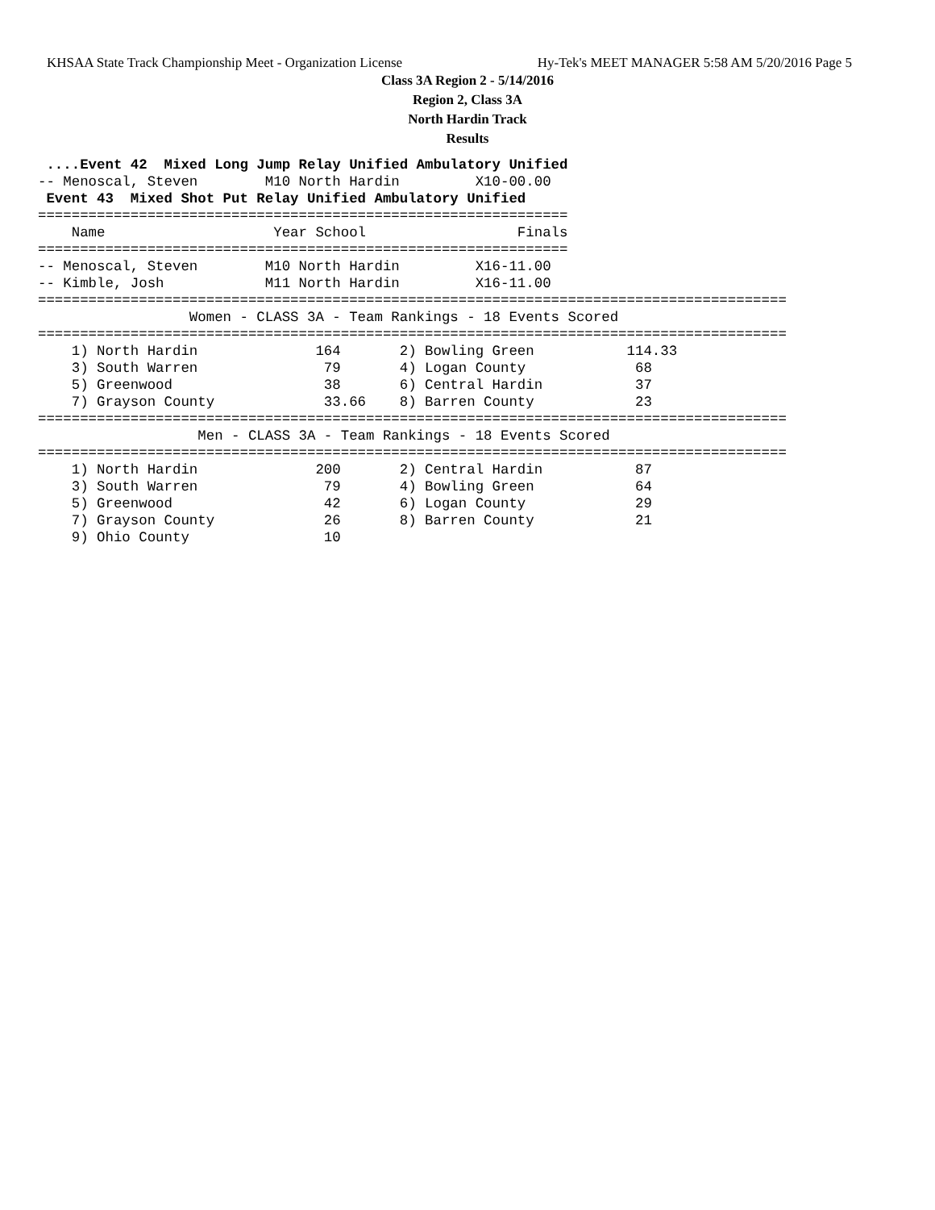KHSAA State Track Championship Meet - Organization License Hy-Tek's MEET MANAGER 5:58 AM 5/20/2016 Page 5
Class 3A Region 2 - 5/14/2016
Region 2, Class 3A
North Hardin Track
Results
 ....Event 42  Mixed Long Jump Relay Unified Ambulatory Unified
-- Menoscal, Steven        M10 North Hardin         X10-00.00
 Event 43  Mixed Shot Put Relay Unified Ambulatory Unified
===============================================================
    Name                    Year School                  Finals
===============================================================
-- Menoscal, Steven        M10 North Hardin         X16-11.00
-- Kimble, Josh            M11 North Hardin         X16-11.00
=========================================================================================
                  Women - CLASS 3A - Team Rankings - 18 Events Scored
=========================================================================================
    1) North Hardin              164       2) Bowling Green           114.33
    3) South Warren               79       4) Logan County             68
    5) Greenwood                  38       6) Central Hardin           37
    7) Grayson County             33.66    8) Barren County            23
=========================================================================================
                   Men - CLASS 3A - Team Rankings - 18 Events Scored
=========================================================================================
    1) North Hardin              200       2) Central Hardin           87
    3) South Warren               79       4) Bowling Green            64
    5) Greenwood                  42       6) Logan County             29
    7) Grayson County             26       8) Barren County            21
    9) Ohio County                10